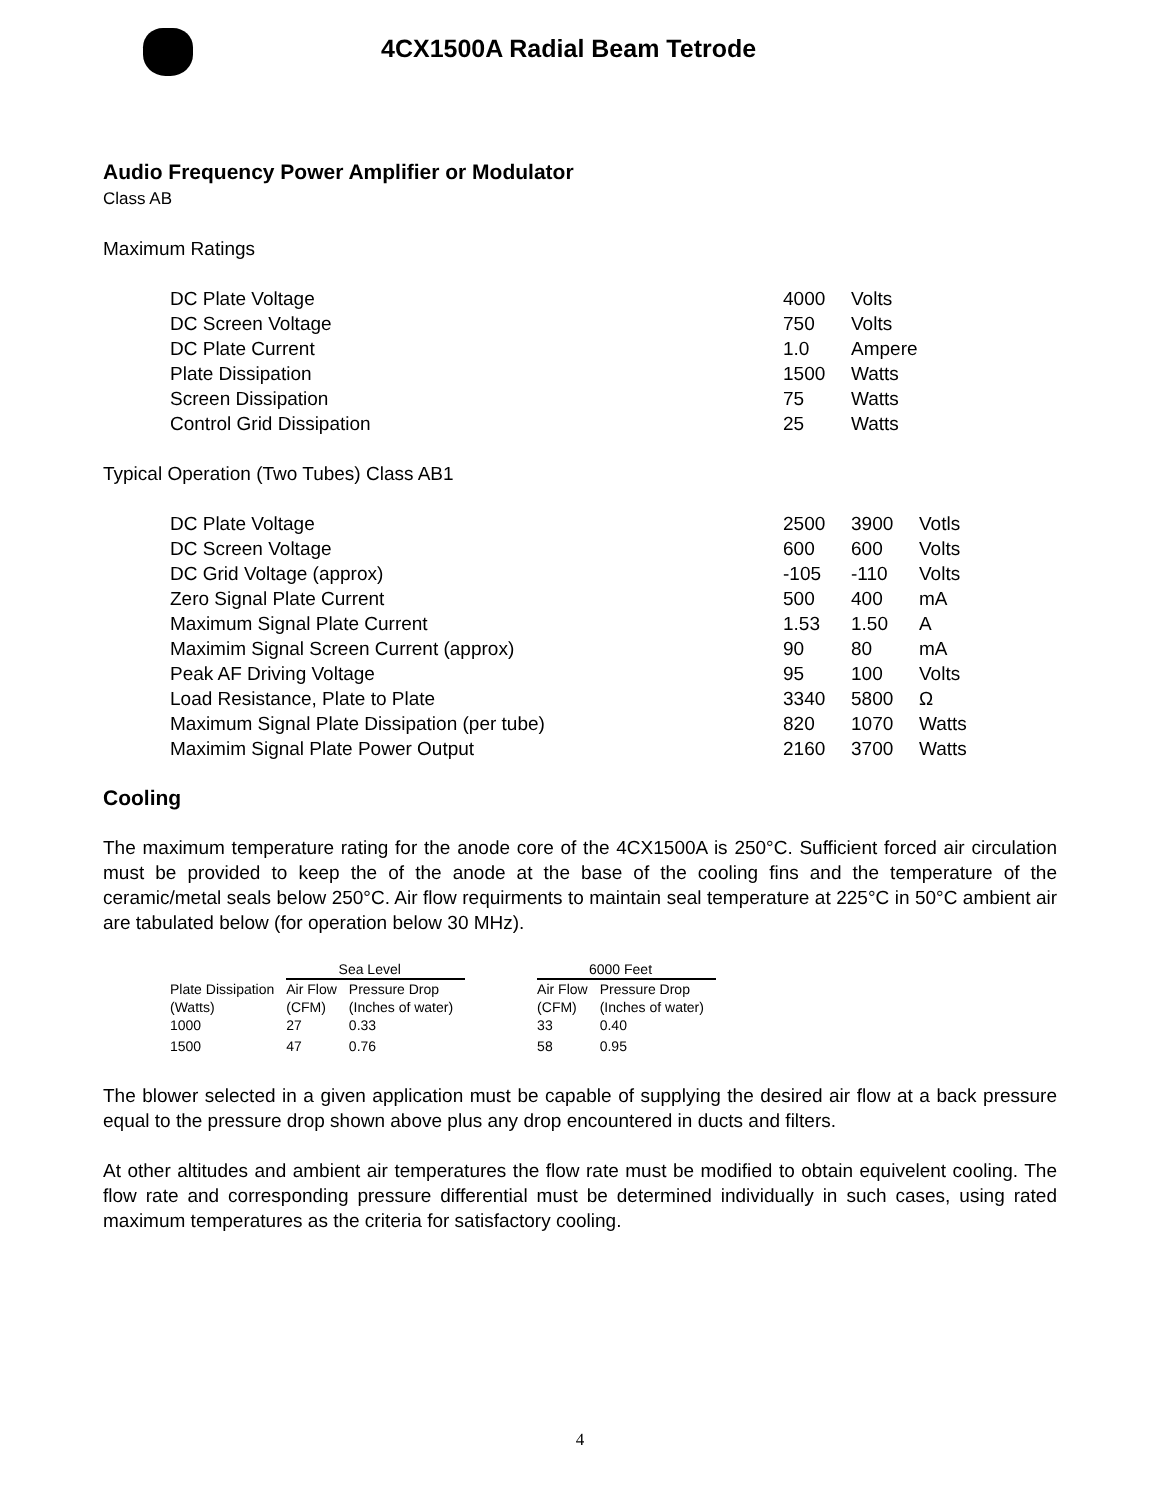4CX1500A Radial Beam Tetrode
Audio Frequency Power Amplifier or Modulator
Class AB
Maximum Ratings
| DC Plate Voltage | 4000 | Volts |
| DC Screen Voltage | 750 | Volts |
| DC Plate Current | 1.0 | Ampere |
| Plate Dissipation | 1500 | Watts |
| Screen Dissipation | 75 | Watts |
| Control Grid Dissipation | 25 | Watts |
Typical Operation (Two Tubes) Class AB1
| DC Plate Voltage | 2500 | 3900 | Votls |
| DC Screen Voltage | 600 | 600 | Volts |
| DC Grid Voltage (approx) | -105 | -110 | Volts |
| Zero Signal Plate Current | 500 | 400 | mA |
| Maximum Signal Plate Current | 1.53 | 1.50 | A |
| Maximim Signal Screen Current (approx) | 90 | 80 | mA |
| Peak AF Driving Voltage | 95 | 100 | Volts |
| Load Resistance, Plate to Plate | 3340 | 5800 | Ω |
| Maximum Signal Plate Dissipation (per tube) | 820 | 1070 | Watts |
| Maximim Signal Plate Power Output | 2160 | 3700 | Watts |
Cooling
The maximum temperature rating for the anode core of the 4CX1500A is 250°C. Sufficient forced air circulation must be provided to keep the of the anode at the base of the cooling fins and the temperature of the ceramic/metal seals below 250°C. Air flow requirments to maintain seal temperature at 225°C in 50°C ambient air are tabulated below (for operation below 30 MHz).
| | Sea Level | | | 6000 Feet | |
| --- | --- | --- | --- | --- | --- |
| Plate Dissipation | Air Flow | Pressure Drop | | Air Flow | Pressure Drop |
| (Watts) | (CFM) | (Inches of water) | | (CFM) | (Inches of water) |
| 1000 | 27 | 0.33 | | 33 | 0.40 |
| 1500 | 47 | 0.76 | | 58 | 0.95 |
The blower selected in a given application must be capable of supplying the desired air flow at a back pressure equal to the pressure drop shown above plus any drop encountered in ducts and filters.
At other altitudes and ambient air temperatures the flow rate must be modified to obtain equivelent cooling. The flow rate and corresponding pressure differential must be determined individually in such cases, using rated maximum temperatures as the criteria for satisfactory cooling.
4